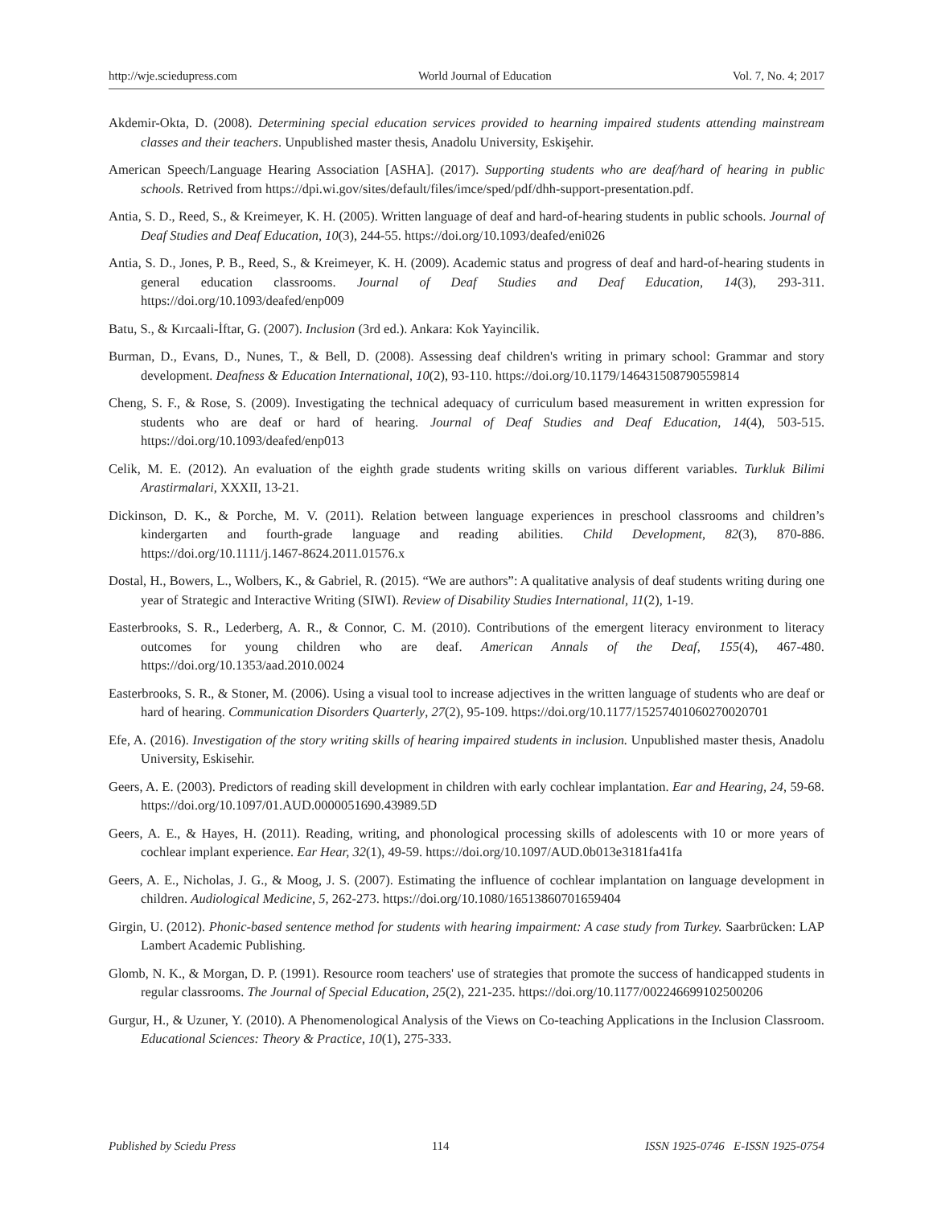http://wje.sciedupress.com World Journal of Education Vol. 7, No. 4; 2017
Akdemir-Okta, D. (2008). Determining special education services provided to hearning impaired students attending mainstream classes and their teachers. Unpublished master thesis, Anadolu University, Eskişehir.
American Speech/Language Hearing Association [ASHA]. (2017). Supporting students who are deaf/hard of hearing in public schools. Retrived from https://dpi.wi.gov/sites/default/files/imce/sped/pdf/dhh-support-presentation.pdf.
Antia, S. D., Reed, S., & Kreimeyer, K. H. (2005). Written language of deaf and hard-of-hearing students in public schools. Journal of Deaf Studies and Deaf Education, 10(3), 244-55. https://doi.org/10.1093/deafed/eni026
Antia, S. D., Jones, P. B., Reed, S., & Kreimeyer, K. H. (2009). Academic status and progress of deaf and hard-of-hearing students in general education classrooms. Journal of Deaf Studies and Deaf Education, 14(3), 293-311. https://doi.org/10.1093/deafed/enp009
Batu, S., & Kırcaali-İftar, G. (2007). Inclusion (3rd ed.). Ankara: Kok Yayincilik.
Burman, D., Evans, D., Nunes, T., & Bell, D. (2008). Assessing deaf children's writing in primary school: Grammar and story development. Deafness & Education International, 10(2), 93-110. https://doi.org/10.1179/146431508790559814
Cheng, S. F., & Rose, S. (2009). Investigating the technical adequacy of curriculum based measurement in written expression for students who are deaf or hard of hearing. Journal of Deaf Studies and Deaf Education, 14(4), 503-515. https://doi.org/10.1093/deafed/enp013
Celik, M. E. (2012). An evaluation of the eighth grade students writing skills on various different variables. Turkluk Bilimi Arastirmalari, XXXII, 13-21.
Dickinson, D. K., & Porche, M. V. (2011). Relation between language experiences in preschool classrooms and children’s kindergarten and fourth-grade language and reading abilities. Child Development, 82(3), 870-886. https://doi.org/10.1111/j.1467-8624.2011.01576.x
Dostal, H., Bowers, L., Wolbers, K., & Gabriel, R. (2015). “We are authors”: A qualitative analysis of deaf students writing during one year of Strategic and Interactive Writing (SIWI). Review of Disability Studies International, 11(2), 1-19.
Easterbrooks, S. R., Lederberg, A. R., & Connor, C. M. (2010). Contributions of the emergent literacy environment to literacy outcomes for young children who are deaf. American Annals of the Deaf, 155(4), 467-480. https://doi.org/10.1353/aad.2010.0024
Easterbrooks, S. R., & Stoner, M. (2006). Using a visual tool to increase adjectives in the written language of students who are deaf or hard of hearing. Communication Disorders Quarterly, 27(2), 95-109. https://doi.org/10.1177/15257401060270020701
Efe, A. (2016). Investigation of the story writing skills of hearing impaired students in inclusion. Unpublished master thesis, Anadolu University, Eskisehir.
Geers, A. E. (2003). Predictors of reading skill development in children with early cochlear implantation. Ear and Hearing, 24, 59-68. https://doi.org/10.1097/01.AUD.0000051690.43989.5D
Geers, A. E., & Hayes, H. (2011). Reading, writing, and phonological processing skills of adolescents with 10 or more years of cochlear implant experience. Ear Hear, 32(1), 49-59. https://doi.org/10.1097/AUD.0b013e3181fa41fa
Geers, A. E., Nicholas, J. G., & Moog, J. S. (2007). Estimating the influence of cochlear implantation on language development in children. Audiological Medicine, 5, 262-273. https://doi.org/10.1080/16513860701659404
Girgin, U. (2012). Phonic-based sentence method for students with hearing impairment: A case study from Turkey. Saarbrücken: LAP Lambert Academic Publishing.
Glomb, N. K., & Morgan, D. P. (1991). Resource room teachers' use of strategies that promote the success of handicapped students in regular classrooms. The Journal of Special Education, 25(2), 221-235. https://doi.org/10.1177/002246699102500206
Gurgur, H., & Uzuner, Y. (2010). A Phenomenological Analysis of the Views on Co-teaching Applications in the Inclusion Classroom. Educational Sciences: Theory & Practice, 10(1), 275-333.
Published by Sciedu Press 114 ISSN 1925-0746 E-ISSN 1925-0754